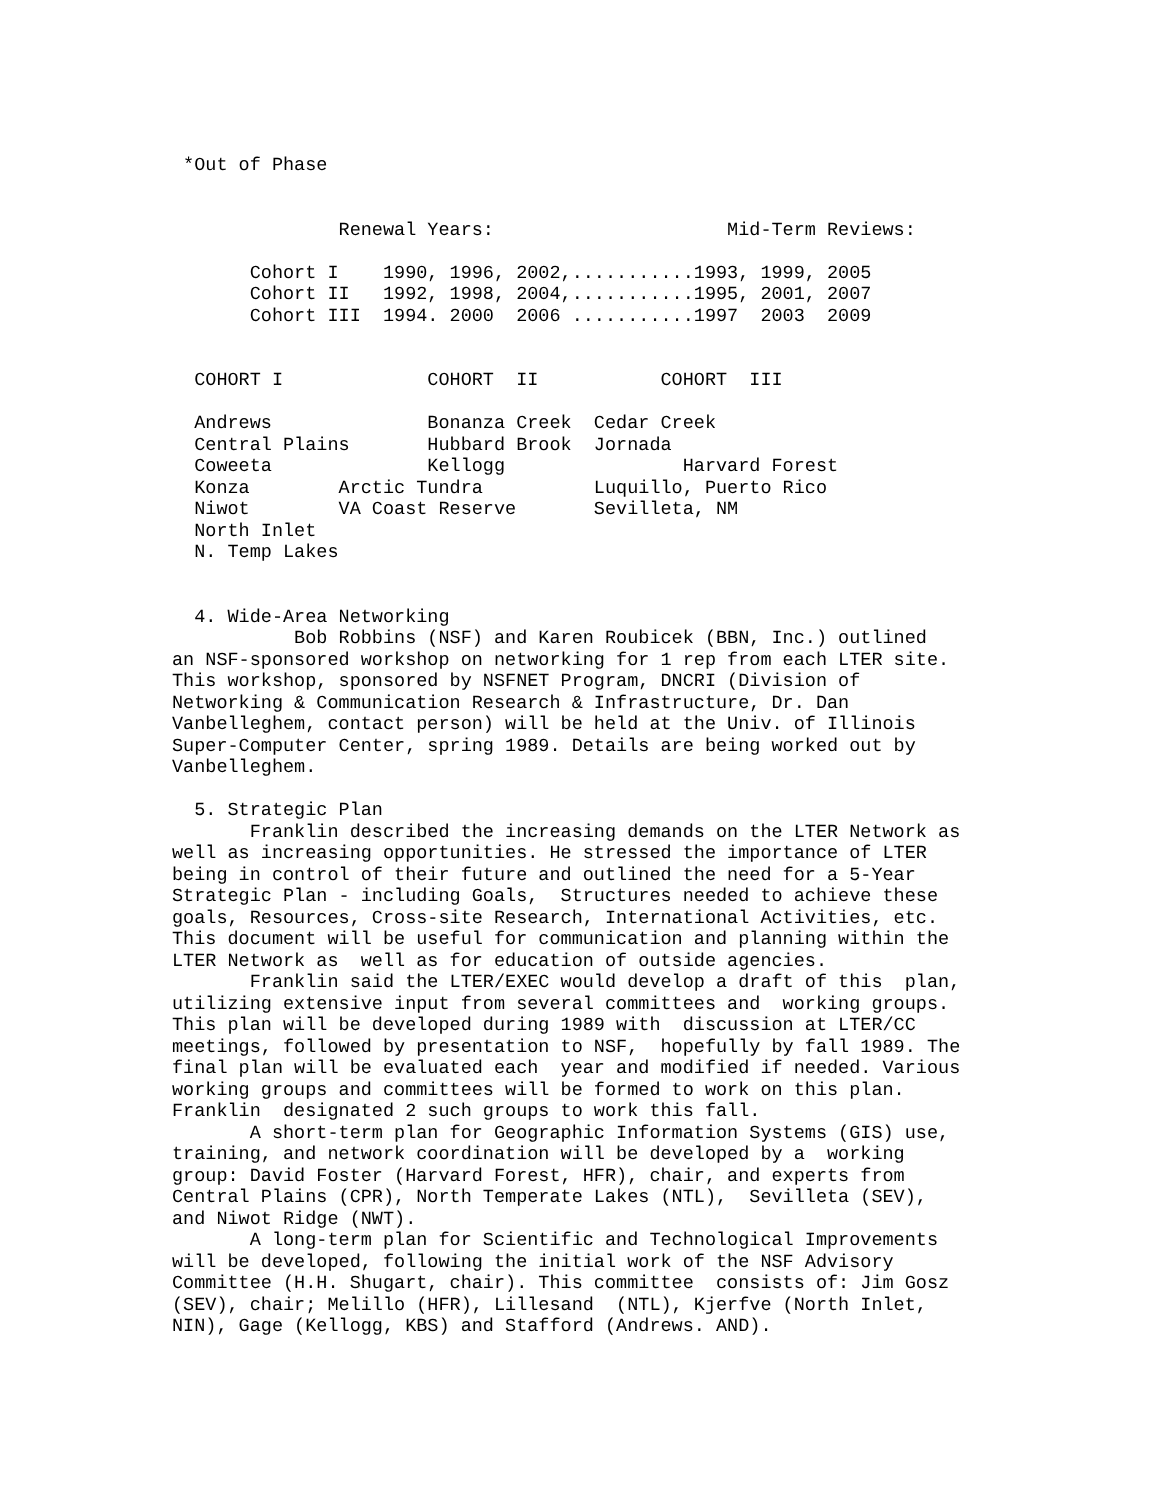*Out of Phase


               Renewal Years:                     Mid-Term Reviews:

       Cohort I    1990, 1996, 2002,...........1993, 1999, 2005
       Cohort II   1992, 1998, 2004,...........1995, 2001, 2007
       Cohort III  1994. 2000  2006 ...........1997  2003  2009


  COHORT I             COHORT  II           COHORT  III

  Andrews              Bonanza Creek  Cedar Creek
  Central Plains       Hubbard Brook  Jornada
  Coweeta              Kellogg                Harvard Forest
  Konza        Arctic Tundra          Luquillo, Puerto Rico
  Niwot        VA Coast Reserve       Sevilleta, NM
  North Inlet
  N. Temp Lakes


  4. Wide-Area Networking
           Bob Robbins (NSF) and Karen Roubicek (BBN, Inc.) outlined
an NSF-sponsored workshop on networking for 1 rep from each LTER site.
This workshop, sponsored by NSFNET Program, DNCRI (Division of
Networking & Communication Research & Infrastructure, Dr. Dan
Vanbelleghem, contact person) will be held at the Univ. of Illinois
Super-Computer Center, spring 1989. Details are being worked out by
Vanbelleghem.

  5. Strategic Plan
       Franklin described the increasing demands on the LTER Network as
well as increasing opportunities. He stressed the importance of LTER
being in control of their future and outlined the need for a 5-Year
Strategic Plan - including Goals,  Structures needed to achieve these
goals, Resources, Cross-site Research, International Activities, etc.
This document will be useful for communication and planning within the
LTER Network as  well as for education of outside agencies.
       Franklin said the LTER/EXEC would develop a draft of this  plan,
utilizing extensive input from several committees and  working groups.
This plan will be developed during 1989 with  discussion at LTER/CC
meetings, followed by presentation to NSF,  hopefully by fall 1989. The
final plan will be evaluated each  year and modified if needed. Various
working groups and committees will be formed to work on this plan.
Franklin  designated 2 such groups to work this fall.
       A short-term plan for Geographic Information Systems (GIS) use,
training, and network coordination will be developed by a  working
group: David Foster (Harvard Forest, HFR), chair, and experts from
Central Plains (CPR), North Temperate Lakes (NTL),  Sevilleta (SEV),
and Niwot Ridge (NWT).
       A long-term plan for Scientific and Technological Improvements
will be developed, following the initial work of the NSF Advisory
Committee (H.H. Shugart, chair). This committee  consists of: Jim Gosz
(SEV), chair; Melillo (HFR), Lillesand  (NTL), Kjerfve (North Inlet,
NIN), Gage (Kellogg, KBS) and Stafford (Andrews. AND).